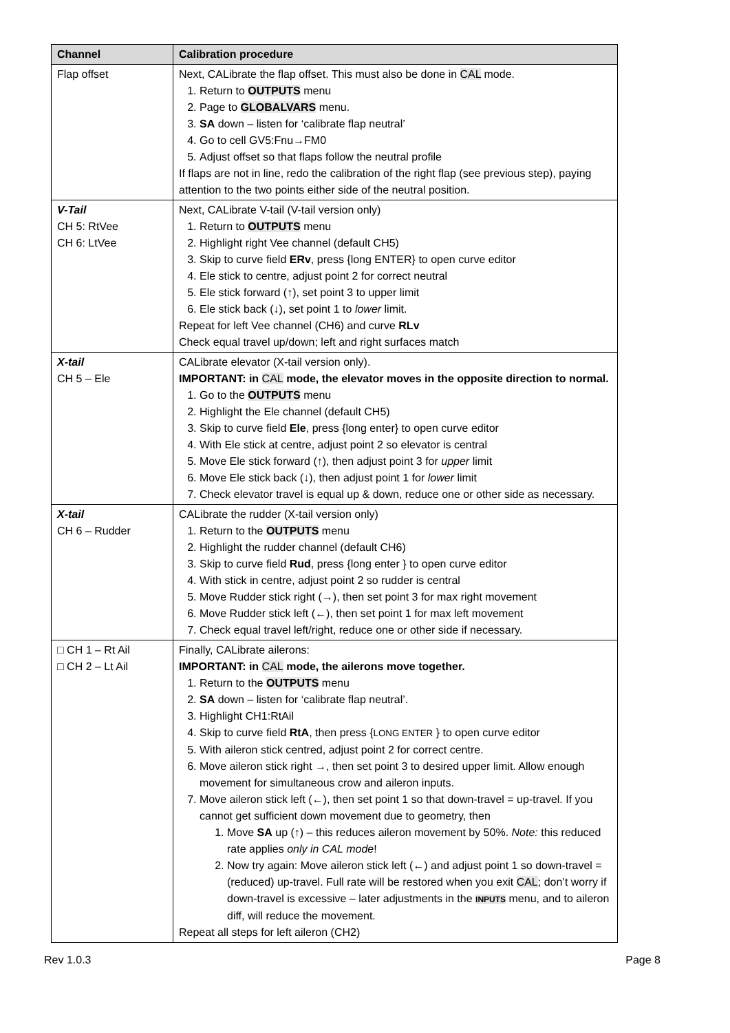| Channel | Calibration procedure |
| --- | --- |
| Flap offset | Next, CALibrate the flap offset. This must also be done in CAL mode. 1. Return to OUTPUTS menu 2. Page to GLOBALVARS menu. 3. SA down – listen for ‘calibrate flap neutral’ 4. Go to cell GV5:Fnu→FM0 5. Adjust offset so that flaps follow the neutral profile If flaps are not in line, redo the calibration of the right flap (see previous step), paying attention to the two points either side of the neutral position. |
| V-Tail CH 5: RtVee CH 6: LtVee | Next, CALibrate V-tail (V-tail version only) 1. Return to OUTPUTS menu 2. Highlight right Vee channel (default CH5) 3. Skip to curve field ERv , press {long ENTER} to open curve editor 4. Ele stick to centre, adjust point 2 for correct neutral 5. Ele stick forward (↑), set point 3 to upper limit 6. Ele stick back (↓), set point 1 to lower limit. Repeat for left Vee channel (CH6) and curve RLv Check equal travel up/down; left and right surfaces match |
| X-tail CH 5 – Ele | CALibrate elevator (X-tail version only). IMPORTANT: in CAL mode, the elevator moves in the opposite direction to normal. 1. Go to the OUTPUTS menu 2. Highlight the Ele channel (default CH5) 3. Skip to curve field Ele , press {long enter} to open curve editor 4. With Ele stick at centre, adjust point 2 so elevator is central 5. Move Ele stick forward (↑), then adjust point 3 for upper limit 6. Move Ele stick back (↓), then adjust point 1 for lower limit 7. Check elevator travel is equal up & down, reduce one or other side as necessary. |
| X-tail CH 6 – Rudder | CALibrate the rudder (X-tail version only) 1. Return to the OUTPUTS menu 2. Highlight the rudder channel (default CH6) 3. Skip to curve field Rud , press {long enter } to open curve editor 4. With stick in centre, adjust point 2 so rudder is central 5. Move Rudder stick right (→), then set point 3 for max right movement 6. Move Rudder stick left (←), then set point 1 for max left movement 7. Check equal travel left/right, reduce one or other side if necessary. |
| □ CH 1 – Rt Ail □ CH 2 – Lt Ail | Finally, CALibrate ailerons: IMPORTANT: in CAL mode, the ailerons move together. 1. Return to the OUTPUTS menu 2. SA down – listen for ‘calibrate flap neutral’. 3. Highlight CH1:RtAil 4. Skip to curve field RtA , then press { LONG ENTER } to open curve editor 5. With aileron stick centred, adjust point 2 for correct centre. 6. Move aileron stick right → , then set point 3 to desired upper limit. Allow enough movement for simultaneous crow and aileron inputs. 7. Move aileron stick left (←), then set point 1 so that down-travel = up-travel. If you cannot get sufficient down movement due to geometry, then 1. Move SA up (↑) – this reduces aileron movement by 50%. Note: this reduced rate applies only in CAL mode ! 2. Now try again: Move aileron stick left (←) and adjust point 1 so down-travel = (reduced) up-travel. Full rate will be restored when you exit CAL ; don’t worry if down-travel is excessive – later adjustments in the INPUTS menu, and to aileron diff, will reduce the movement. Repeat all steps for left aileron (CH2) |
Rev 1.0.3 Page 8